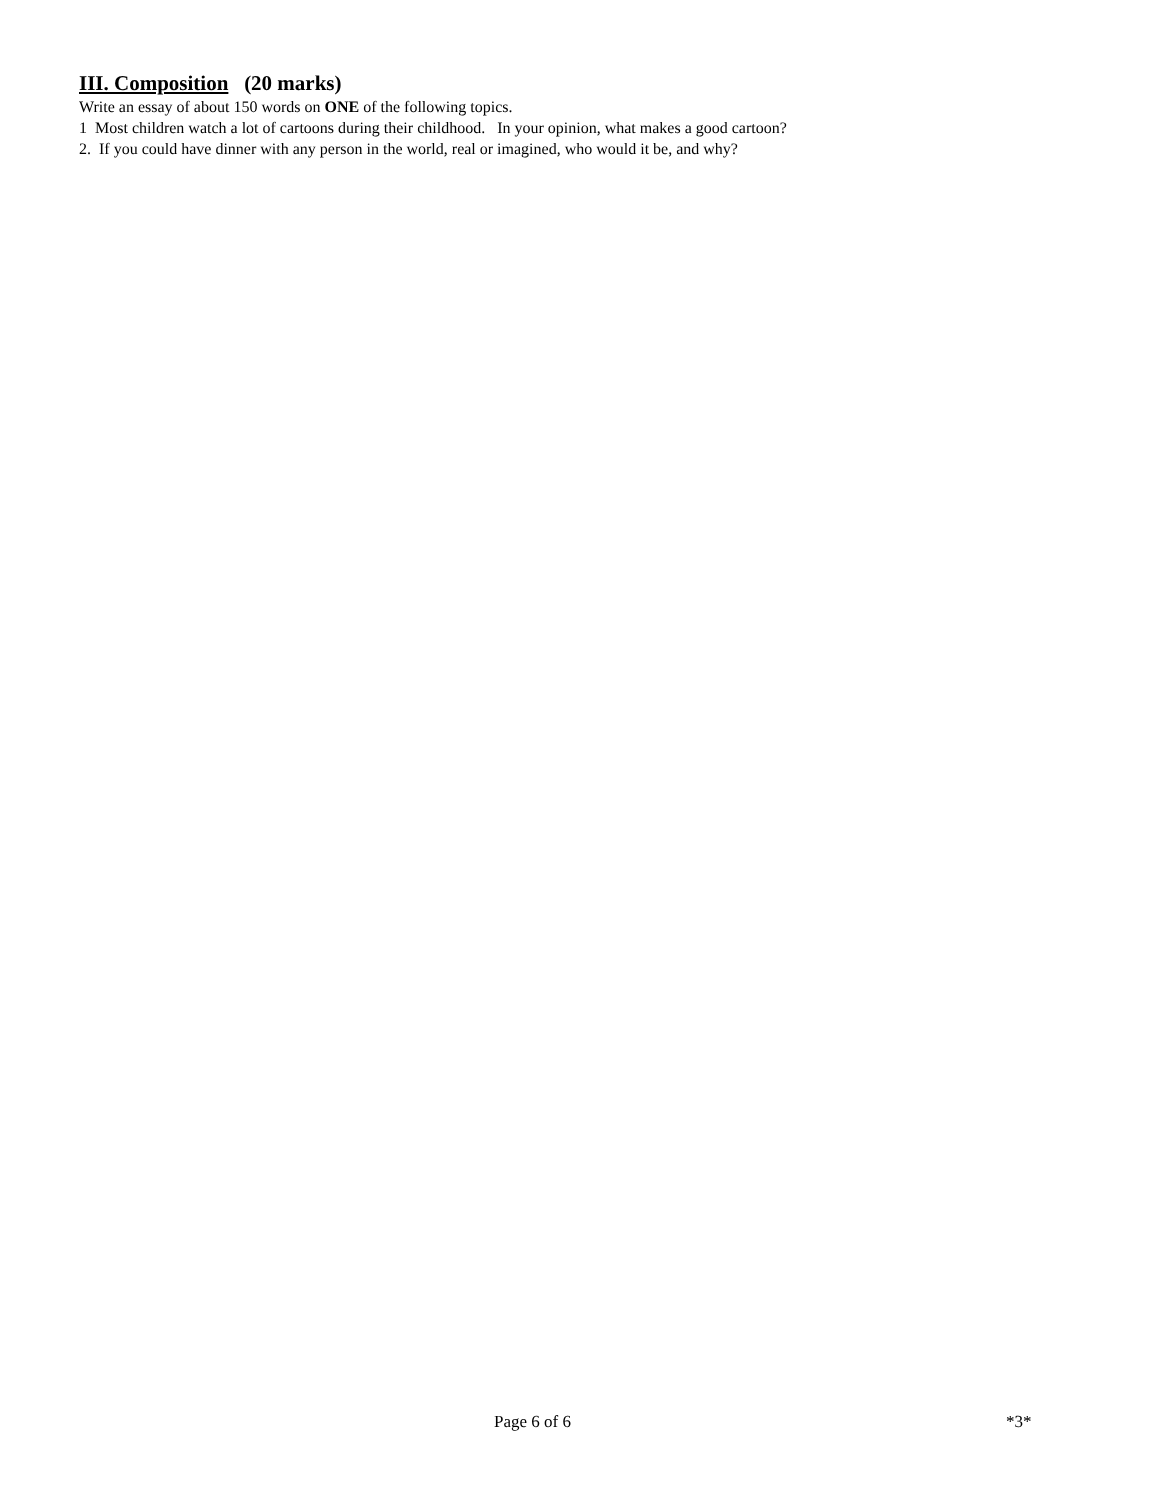III. Composition (20 marks)
Write an essay of about 150 words on ONE of the following topics.
1 Most children watch a lot of cartoons during their childhood. In your opinion, what makes a good cartoon?
2. If you could have dinner with any person in the world, real or imagined, who would it be, and why?
Page 6 of 6 *3*